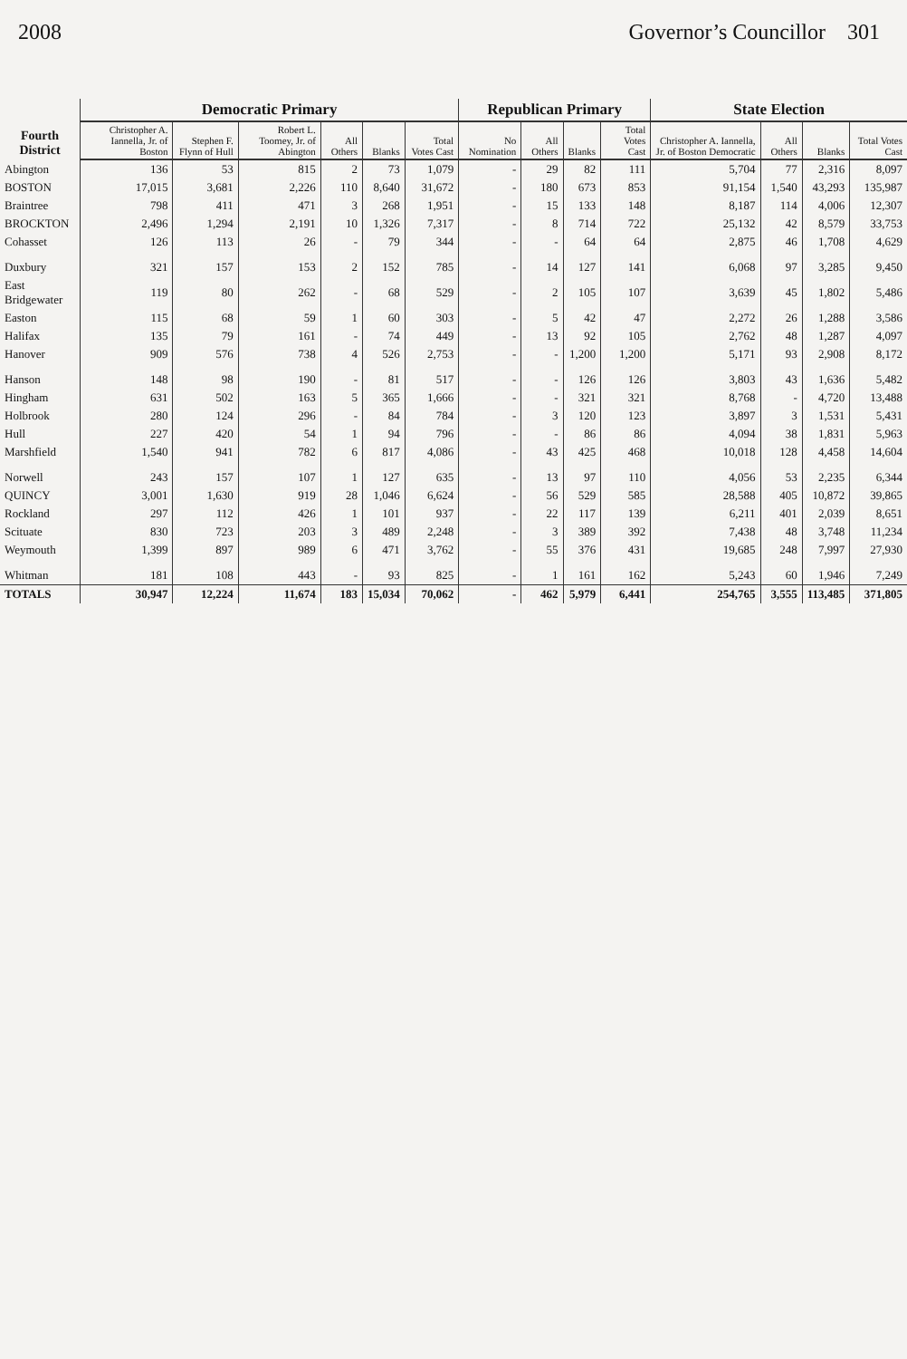2008 Governor’s Councillor 301
| Fourth District | Democratic Primary | | | | | | Republican Primary | | | | State Election | | | |
| --- | --- | --- | --- | --- | --- | --- | --- | --- | --- | --- | --- | --- | --- | --- |
| | Christopher A. Iannella, Jr. of Boston | Stephen F. Flynn of Hull | Robert L. Toomey, Jr. of Abington | All Others | Blanks | Total Votes Cast | No Nomination | All Others | Blanks | Total Votes Cast | Christopher A. Iannella, Jr. of Boston Democratic | All Others | Blanks | Total Votes Cast |
| Abington | 136 | 53 | 815 | 2 | 73 | 1,079 | - | 29 | 82 | 111 | 5,704 | 77 | 2,316 | 8,097 |
| BOSTON | 17,015 | 3,681 | 2,226 | 110 | 8,640 | 31,672 | - | 180 | 673 | 853 | 91,154 | 1,540 | 43,293 | 135,987 |
| Braintree | 798 | 411 | 471 | 3 | 268 | 1,951 | - | 15 | 133 | 148 | 8,187 | 114 | 4,006 | 12,307 |
| BROCKTON | 2,496 | 1,294 | 2,191 | 10 | 1,326 | 7,317 | - | 8 | 714 | 722 | 25,132 | 42 | 8,579 | 33,753 |
| Cohasset | 126 | 113 | 26 | - | 79 | 344 | - | - | 64 | 64 | 2,875 | 46 | 1,708 | 4,629 |
| Duxbury | 321 | 157 | 153 | 2 | 152 | 785 | - | 14 | 127 | 141 | 6,068 | 97 | 3,285 | 9,450 |
| East Bridgewater | 119 | 80 | 262 | - | 68 | 529 | - | 2 | 105 | 107 | 3,639 | 45 | 1,802 | 5,486 |
| Easton | 115 | 68 | 59 | 1 | 60 | 303 | - | 5 | 42 | 47 | 2,272 | 26 | 1,288 | 3,586 |
| Halifax | 135 | 79 | 161 | - | 74 | 449 | - | 13 | 92 | 105 | 2,762 | 48 | 1,287 | 4,097 |
| Hanover | 909 | 576 | 738 | 4 | 526 | 2,753 | - | - | 1,200 | 1,200 | 5,171 | 93 | 2,908 | 8,172 |
| Hanson | 148 | 98 | 190 | - | 81 | 517 | - | - | 126 | 126 | 3,803 | 43 | 1,636 | 5,482 |
| Hingham | 631 | 502 | 163 | 5 | 365 | 1,666 | - | - | 321 | 321 | 8,768 | - | 4,720 | 13,488 |
| Holbrook | 280 | 124 | 296 | - | 84 | 784 | - | 3 | 120 | 123 | 3,897 | 3 | 1,531 | 5,431 |
| Hull | 227 | 420 | 54 | 1 | 94 | 796 | - | - | 86 | 86 | 4,094 | 38 | 1,831 | 5,963 |
| Marshfield | 1,540 | 941 | 782 | 6 | 817 | 4,086 | - | 43 | 425 | 468 | 10,018 | 128 | 4,458 | 14,604 |
| Norwell | 243 | 157 | 107 | 1 | 127 | 635 | - | 13 | 97 | 110 | 4,056 | 53 | 2,235 | 6,344 |
| QUINCY | 3,001 | 1,630 | 919 | 28 | 1,046 | 6,624 | - | 56 | 529 | 585 | 28,588 | 405 | 10,872 | 39,865 |
| Rockland | 297 | 112 | 426 | 1 | 101 | 937 | - | 22 | 117 | 139 | 6,211 | 401 | 2,039 | 8,651 |
| Scituate | 830 | 723 | 203 | 3 | 489 | 2,248 | - | 3 | 389 | 392 | 7,438 | 48 | 3,748 | 11,234 |
| Weymouth | 1,399 | 897 | 989 | 6 | 471 | 3,762 | - | 55 | 376 | 431 | 19,685 | 248 | 7,997 | 27,930 |
| Whitman | 181 | 108 | 443 | - | 93 | 825 | - | 1 | 161 | 162 | 5,243 | 60 | 1,946 | 7,249 |
| TOTALS | 30,947 | 12,224 | 11,674 | 183 | 15,034 | 70,062 | - | 462 | 5,979 | 6,441 | 254,765 | 3,555 | 113,485 | 371,805 |